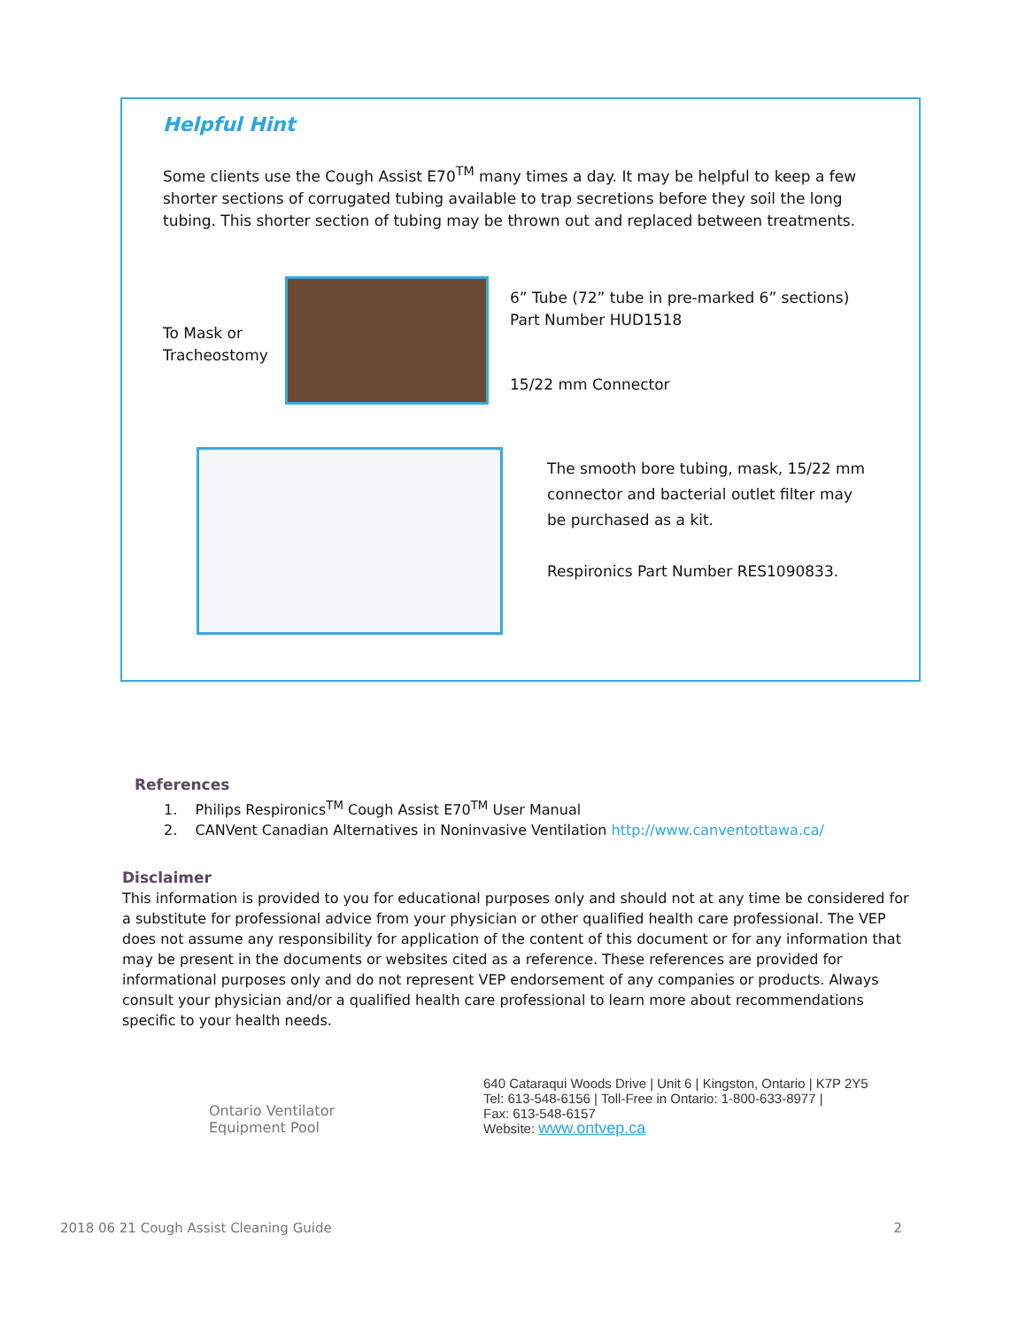Helpful Hint
Some clients use the Cough Assist E70<sup>TM</sup> many times a day. It may be helpful to keep a few shorter sections of corrugated tubing available to trap secretions before they soil the long tubing. This shorter section of tubing may be thrown out and replaced between treatments.
To Mask or Tracheostomy
6” Tube (72” tube in pre-marked 6” sections)
Part Number HUD1518
15/22 mm Connector
The smooth bore tubing, mask, 15/22 mm
connector and bacterial outlet filter may
be purchased as a kit.
Respironics Part Number RES1090833.
References
1. Philips Respironics<sup>TM</sup> Cough Assist E70<sup>TM</sup> User Manual
2. CANVent Canadian Alternatives in Noninvasive Ventilation http://www.canventottawa.ca/
Disclaimer
This information is provided to you for educational purposes only and should not at any time be considered for a substitute for professional advice from your physician or other qualified health care professional. The VEP does not assume any responsibility for application of the content of this document or for any information that may be present in the documents or websites cited as a reference. These references are provided for informational purposes only and do not represent VEP endorsement of any companies or products. Always consult your physician and/or a qualified health care professional to learn more about recommendations specific to your health needs.
Ontario Ventilator
Equipment Pool
640 Cataraqui Woods Drive | Unit 6 | Kingston, Ontario | K7P 2Y5
Tel: 613-548-6156 | Toll-Free in Ontario: 1-800-633-8977 |
Fax: 613-548-6157
Website: www.ontvep.ca
2018 06 21 Cough Assist Cleaning Guide 2